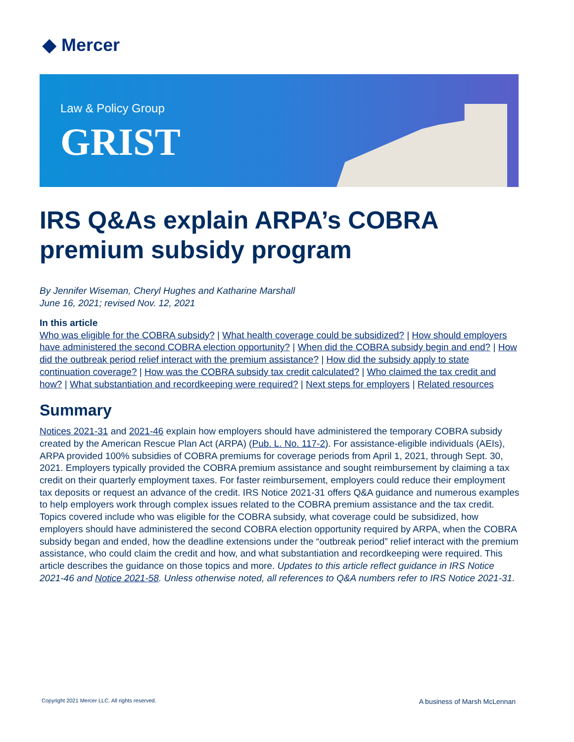◆ Mercer
Law & Policy Group
GRIST
IRS Q&As explain ARPA’s COBRA premium subsidy program
By Jennifer Wiseman, Cheryl Hughes and Katharine Marshall
June 16, 2021; revised Nov. 12, 2021
In this article
Who was eligible for the COBRA subsidy? | What health coverage could be subsidized? | How should employers have administered the second COBRA election opportunity? | When did the COBRA subsidy begin and end? | How did the outbreak period relief interact with the premium assistance? | How did the subsidy apply to state continuation coverage? | How was the COBRA subsidy tax credit calculated? | Who claimed the tax credit and how? | What substantiation and recordkeeping were required? | Next steps for employers | Related resources
Summary
Notices 2021-31 and 2021-46 explain how employers should have administered the temporary COBRA subsidy created by the American Rescue Plan Act (ARPA) (Pub. L. No. 117-2). For assistance-eligible individuals (AEIs), ARPA provided 100% subsidies of COBRA premiums for coverage periods from April 1, 2021, through Sept. 30, 2021. Employers typically provided the COBRA premium assistance and sought reimbursement by claiming a tax credit on their quarterly employment taxes. For faster reimbursement, employers could reduce their employment tax deposits or request an advance of the credit. IRS Notice 2021-31 offers Q&A guidance and numerous examples to help employers work through complex issues related to the COBRA premium assistance and the tax credit. Topics covered include who was eligible for the COBRA subsidy, what coverage could be subsidized, how employers should have administered the second COBRA election opportunity required by ARPA, when the COBRA subsidy began and ended, how the deadline extensions under the “outbreak period” relief interact with the premium assistance, who could claim the credit and how, and what substantiation and recordkeeping were required. This article describes the guidance on those topics and more. Updates to this article reflect guidance in IRS Notice 2021-46 and Notice 2021-58. Unless otherwise noted, all references to Q&A numbers refer to IRS Notice 2021-31.
Copyright 2021 Mercer LLC. All rights reserved. A business of Marsh McLennan